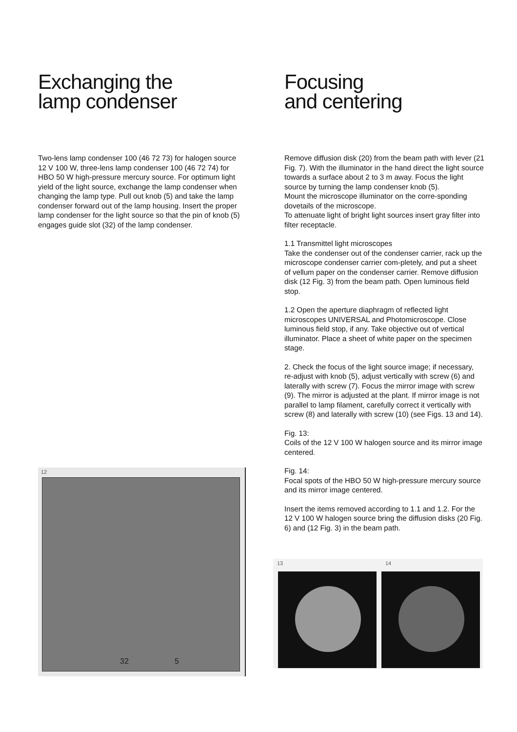Exchanging the
lamp condenser
Two-lens lamp condenser 100 (46 72 73) for halogen source 12 V 100 W, three-lens lamp condenser 100 (46 72 74) for HBO 50 W high-pressure mercury source. For optimum light yield of the light source, exchange the lamp condenser when changing the lamp type. Pull out knob (5) and take the lamp condenser forward out of the lamp housing. Insert the proper lamp condenser for the light source so that the pin of knob (5) engages guide slot (32) of the lamp condenser.
Focusing
and centering
Remove diffusion disk (20) from the beam path with lever (21 Fig. 7). With the illuminator in the hand direct the light source towards a surface about 2 to 3 m away. Focus the light source by turning the lamp condenser knob (5).
Mount the microscope illuminator on the corre-sponding dovetails of the microscope.
To attenuate light of bright light sources insert gray filter into filter receptacle.
1.1 Transmittel light microscopes
Take the condenser out of the condenser carrier, rack up the microscope condenser carrier com-pletely, and put a sheet of vellum paper on the condenser carrier. Remove diffusion disk (12 Fig. 3) from the beam path. Open luminous field stop.
1.2 Open the aperture diaphragm of reflected light microscopes UNIVERSAL and Photomicroscope. Close luminous field stop, if any. Take objective out of vertical illuminator. Place a sheet of white paper on the specimen stage.
2. Check the focus of the light source image; if necessary, re-adjust with knob (5), adjust vertically with screw (6) and laterally with screw (7). Focus the mirror image with screw (9). The mirror is adjusted at the plant. If mirror image is not parallel to lamp filament, carefully correct it vertically with screw (8) and laterally with screw (10) (see Figs. 13 and 14).
Fig. 13:
Coils of the 12 V 100 W halogen source and its mirror image centered.
Fig. 14:
Focal spots of the HBO 50 W high-pressure mercury source and its mirror image centered.
Insert the items removed according to 1.1 and 1.2. For the 12 V 100 W halogen source bring the diffusion disks (20 Fig. 6) and (12 Fig. 3) in the beam path.
12
32 5
13 14